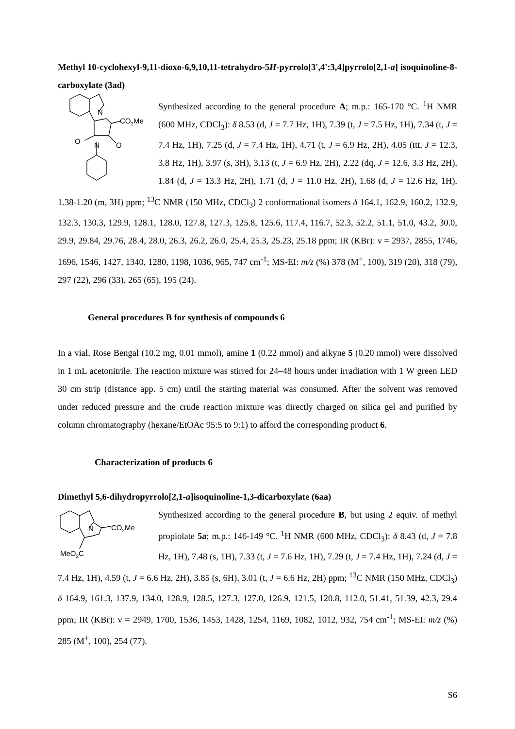Methyl 10-cyclohexyl-9,11-dioxo-6,9,10,11-tetrahydro-5H-pyrrolo[3',4':3,4]pyrrolo[2,1-a] isoquinoline-8-carboxylate (3ad)
N
CO2Me
O
N
O
Synthesized according to the general procedure A; m.p.: 165-170 °C. <sup>1</sup>H NMR (600 MHz, CDCl<sub>3</sub>): δ 8.53 (d, J = 7.7 Hz, 1H), 7.39 (t, J = 7.5 Hz, 1H), 7.34 (t, J = 7.4 Hz, 1H), 7.25 (d, J = 7.4 Hz, 1H), 4.71 (t, J = 6.9 Hz, 2H), 4.05 (ttt, J = 12.3, 3.8 Hz, 1H), 3.97 (s, 3H), 3.13 (t, J = 6.9 Hz, 2H), 2.22 (dq, J = 12.6, 3.3 Hz, 2H), 1.84 (d, J = 13.3 Hz, 2H), 1.71 (d, J = 11.0 Hz, 2H), 1.68 (d, J = 12.6 Hz, 1H), 1.38-1.20 (m, 3H) ppm; <sup>13</sup>C NMR (150 MHz, CDCl<sub>3</sub>) 2 conformational isomers δ 164.1, 162.9, 160.2, 132.9, 132.3, 130.3, 129.9, 128.1, 128.0, 127.8, 127.3, 125.8, 125.6, 117.4, 116.7, 52.3, 52.2, 51.1, 51.0, 43.2, 30.0, 29.9, 29.84, 29.76, 28.4, 28.0, 26.3, 26.2, 26.0, 25.4, 25.3, 25.23, 25.18 ppm; IR (KBr): ν = 2937, 2855, 1746, 1696, 1546, 1427, 1340, 1280, 1198, 1036, 965, 747 cm<sup>-1</sup>; MS-EI: m/z (%) 378 (M<sup>+</sup>, 100), 319 (20), 318 (79), 297 (22), 296 (33), 265 (65), 195 (24).
General procedures B for synthesis of compounds 6
In a vial, Rose Bengal (10.2 mg, 0.01 mmol), amine 1 (0.22 mmol) and alkyne 5 (0.20 mmol) were dissolved in 1 mL acetonitrile. The reaction mixture was stirred for 24–48 hours under irradiation with 1 W green LED 30 cm strip (distance app. 5 cm) until the starting material was consumed. After the solvent was removed under reduced pressure and the crude reaction mixture was directly charged on silica gel and purified by column chromatography (hexane/EtOAc 95:5 to 9:1) to afford the corresponding product 6.
Characterization of products 6
Dimethyl 5,6-dihydropyrrolo[2,1-a]isoquinoline-1,3-dicarboxylate (6aa)
N
CO2Me
MeO2C
Synthesized according to the general procedure B, but using 2 equiv. of methyl propiolate 5a; m.p.: 146-149 °C. <sup>1</sup>H NMR (600 MHz, CDCl<sub>3</sub>): δ 8.43 (d, J = 7.8 Hz, 1H), 7.48 (s, 1H), 7.33 (t, J = 7.6 Hz, 1H), 7.29 (t, J = 7.4 Hz, 1H), 7.24 (d, J = 7.4 Hz, 1H), 4.59 (t, J = 6.6 Hz, 2H), 3.85 (s, 6H), 3.01 (t, J = 6.6 Hz, 2H) ppm; <sup>13</sup>C NMR (150 MHz, CDCl<sub>3</sub>) δ 164.9, 161.3, 137.9, 134.0, 128.9, 128.5, 127.3, 127.0, 126.9, 121.5, 120.8, 112.0, 51.41, 51.39, 42.3, 29.4 ppm; IR (KBr): ν = 2949, 1700, 1536, 1453, 1428, 1254, 1169, 1082, 1012, 932, 754 cm<sup>-1</sup>; MS-EI: m/z (%) 285 (M<sup>+</sup>, 100), 254 (77).
S6